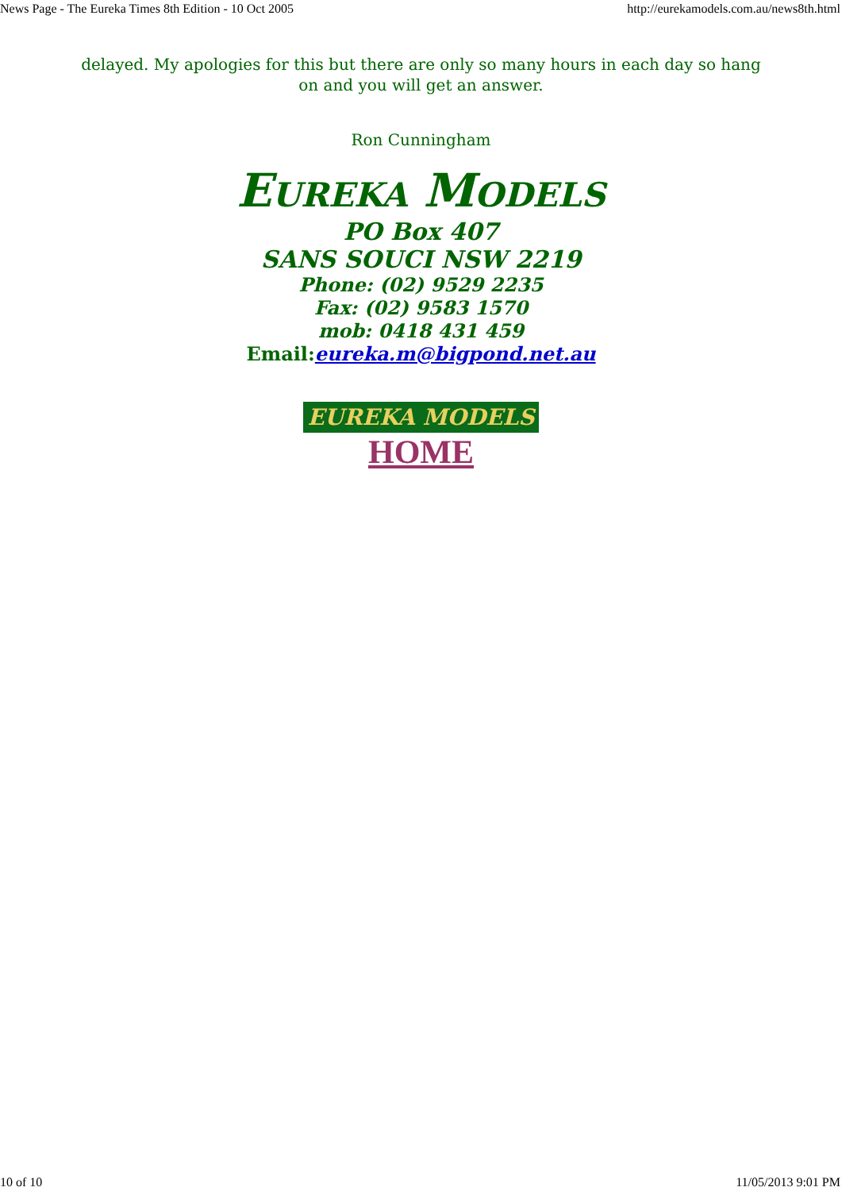News Page - The Eureka Times 8th Edition - 10 Oct 2005 http://eurekamodels.com.au/news8th.html
delayed. My apologies for this but there are only so many hours in each day so hang on and you will get an answer.
Ron Cunningham
EUREKA MODELS
PO Box 407
SANS SOUCI NSW 2219
Phone: (02) 9529 2235
Fax: (02) 9583 1570
mob: 0418 431 459
Email:eureka.m@bigpond.net.au
EUREKA MODELS
HOME
10 of 10 11/05/2013 9:01 PM